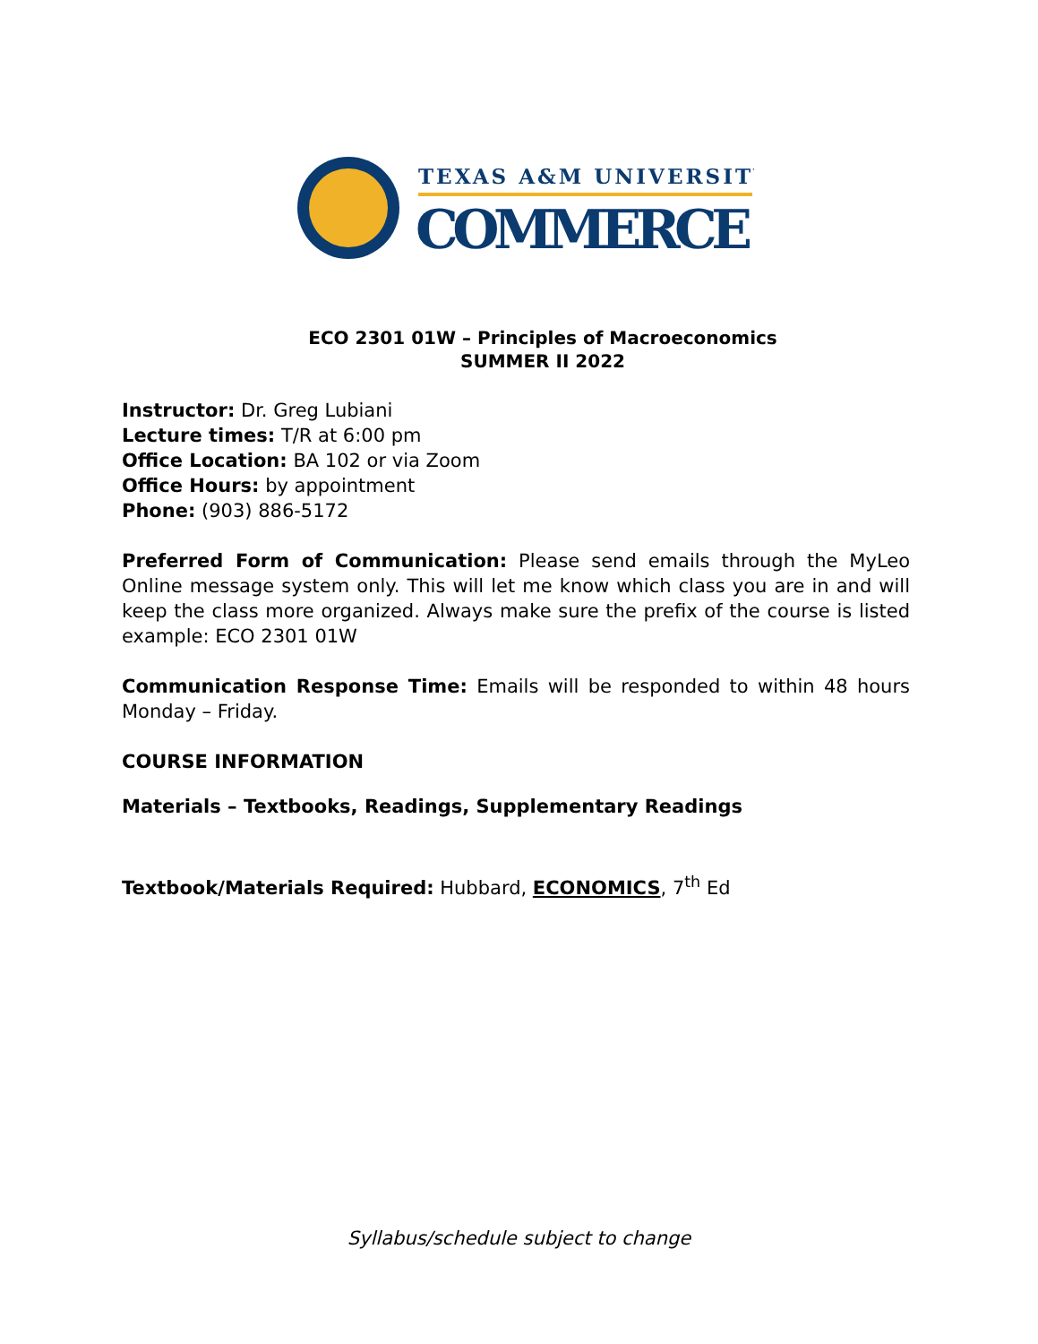TEXAS A&M UNIVERSITY
COMMERCE
ECO 2301 01W – Principles of Macroeconomics
SUMMER II 2022
Instructor: Dr. Greg Lubiani
Lecture times: T/R at 6:00 pm
Office Location: BA 102 or via Zoom
Office Hours: by appointment
Phone: (903) 886-5172
Preferred Form of Communication: Please send emails through the MyLeo Online message system only. This will let me know which class you are in and will keep the class more organized. Always make sure the prefix of the course is listed example: ECO 2301 01W
Communication Response Time: Emails will be responded to within 48 hours Monday – Friday.
COURSE INFORMATION
Materials – Textbooks, Readings, Supplementary Readings
Textbook/Materials Required: Hubbard, ECONOMICS, 7<sup>th</sup> Ed
Syllabus/schedule subject to change